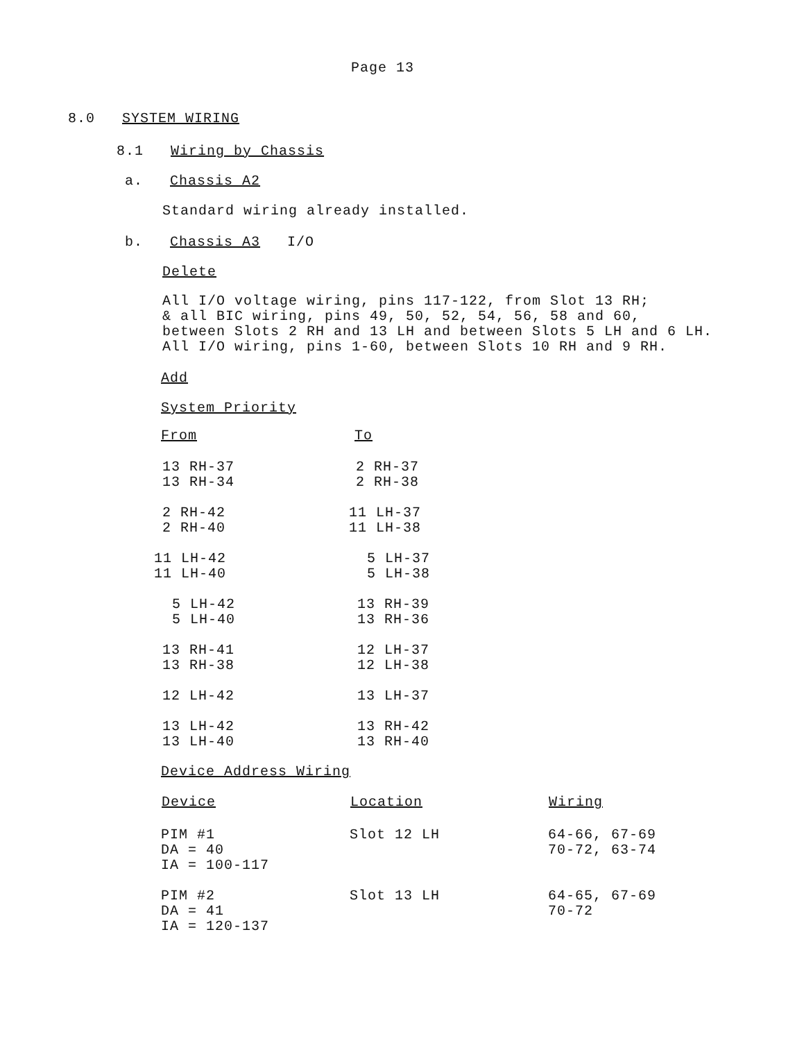Page 13
8.0 SYSTEM WIRING
8.1 Wiring by Chassis
a. Chassis A2
Standard wiring already installed.
b. Chassis A3 I/O
Delete
All I/O voltage wiring, pins 117-122, from Slot 13 RH;
& all BIC wiring, pins 49, 50, 52, 54, 56, 58 and 60,
between Slots 2 RH and 13 LH and between Slots 5 LH and 6 LH.
All I/O wiring, pins 1-60, between Slots 10 RH and 9 RH.
Add
System Priority
| From | To |
| --- | --- |
| 13 RH-37 13 RH-34 | 2 RH-37 2 RH-38 |
| 2 RH-42 2 RH-40 | 11 LH-37 11 LH-38 |
| 11 LH-42 11 LH-40 | 5 LH-37 5 LH-38 |
| 5 LH-42 5 LH-40 | 13 RH-39 13 RH-36 |
| 13 RH-41 13 RH-38 | 12 LH-37 12 LH-38 |
| 12 LH-42 | 13 LH-37 |
| 13 LH-42 13 LH-40 | 13 RH-42 13 RH-40 |
Device Address Wiring
| Device | Location | Wiring |
| --- | --- | --- |
| PIM #1 DA = 40 IA = 100-117 | Slot 12 LH | 64-66, 67-69 70-72, 63-74 |
| PIM #2 DA = 41 IA = 120-137 | Slot 13 LH | 64-65, 67-69 70-72 |